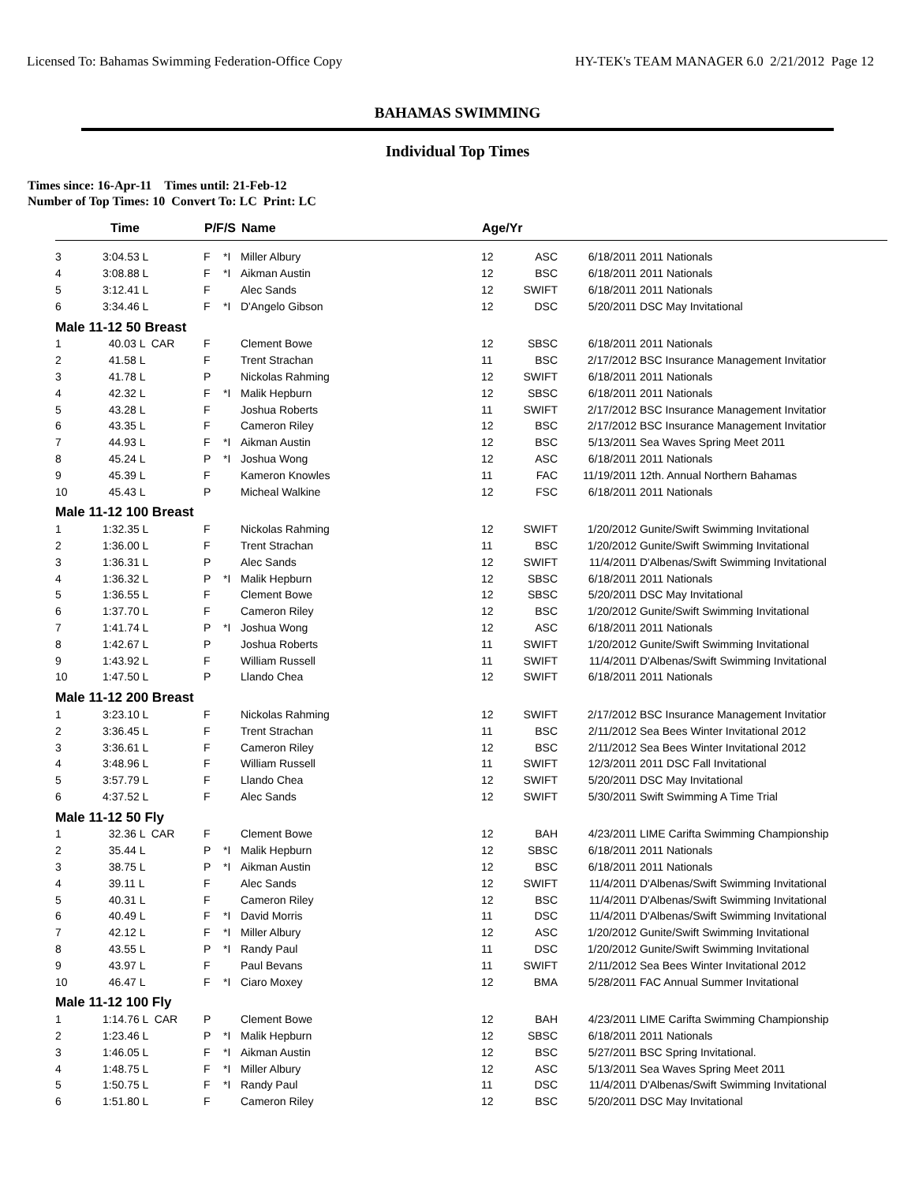Licensed To: Bahamas Swimming Federation-Office Copy HY-TEK's TEAM MANAGER 6.0 2/21/2012 Page 12
BAHAMAS SWIMMING
Individual Top Times
Times since: 16-Apr-11 Times until: 21-Feb-12
Number of Top Times: 10 Convert To: LC Print: LC
| | Time | P/F/S | | Name | Age/Yr | | | |
| --- | --- | --- | --- | --- | --- | --- | --- | --- |
| 3 | 3:04.53 L | F | *I | Miller Albury | 12 | ASC | 6/18/2011 | 2011 Nationals |
| 4 | 3:08.88 L | F | *I | Aikman Austin | 12 | BSC | 6/18/2011 | 2011 Nationals |
| 5 | 3:12.41 L | F | | Alec Sands | 12 | SWIFT | 6/18/2011 | 2011 Nationals |
| 6 | 3:34.46 L | F | *I | D'Angelo Gibson | 12 | DSC | 5/20/2011 | DSC May Invitational |
| Male 11-12 50 Breast | | | | | | | | |
| 1 | 40.03 L CAR | F | | Clement Bowe | 12 | SBSC | 6/18/2011 | 2011 Nationals |
| 2 | 41.58 L | F | | Trent Strachan | 11 | BSC | 2/17/2012 | BSC Insurance Management Invitatior |
| 3 | 41.78 L | P | | Nickolas Rahming | 12 | SWIFT | 6/18/2011 | 2011 Nationals |
| 4 | 42.32 L | F | *I | Malik Hepburn | 12 | SBSC | 6/18/2011 | 2011 Nationals |
| 5 | 43.28 L | F | | Joshua Roberts | 11 | SWIFT | 2/17/2012 | BSC Insurance Management Invitatior |
| 6 | 43.35 L | F | | Cameron Riley | 12 | BSC | 2/17/2012 | BSC Insurance Management Invitatior |
| 7 | 44.93 L | F | *I | Aikman Austin | 12 | BSC | 5/13/2011 | Sea Waves Spring Meet 2011 |
| 8 | 45.24 L | P | *I | Joshua Wong | 12 | ASC | 6/18/2011 | 2011 Nationals |
| 9 | 45.39 L | F | | Kameron Knowles | 11 | FAC | 11/19/2011 | 12th. Annual Northern Bahamas |
| 10 | 45.43 L | P | | Micheal Walkine | 12 | FSC | 6/18/2011 | 2011 Nationals |
| Male 11-12 100 Breast | | | | | | | | |
| 1 | 1:32.35 L | F | | Nickolas Rahming | 12 | SWIFT | 1/20/2012 | Gunite/Swift Swimming Invitational |
| 2 | 1:36.00 L | F | | Trent Strachan | 11 | BSC | 1/20/2012 | Gunite/Swift Swimming Invitational |
| 3 | 1:36.31 L | P | | Alec Sands | 12 | SWIFT | 11/4/2011 | D'Albenas/Swift Swimming Invitational |
| 4 | 1:36.32 L | P | *I | Malik Hepburn | 12 | SBSC | 6/18/2011 | 2011 Nationals |
| 5 | 1:36.55 L | F | | Clement Bowe | 12 | SBSC | 5/20/2011 | DSC May Invitational |
| 6 | 1:37.70 L | F | | Cameron Riley | 12 | BSC | 1/20/2012 | Gunite/Swift Swimming Invitational |
| 7 | 1:41.74 L | P | *I | Joshua Wong | 12 | ASC | 6/18/2011 | 2011 Nationals |
| 8 | 1:42.67 L | P | | Joshua Roberts | 11 | SWIFT | 1/20/2012 | Gunite/Swift Swimming Invitational |
| 9 | 1:43.92 L | F | | William Russell | 11 | SWIFT | 11/4/2011 | D'Albenas/Swift Swimming Invitational |
| 10 | 1:47.50 L | P | | Llando Chea | 12 | SWIFT | 6/18/2011 | 2011 Nationals |
| Male 11-12 200 Breast | | | | | | | | |
| 1 | 3:23.10 L | F | | Nickolas Rahming | 12 | SWIFT | 2/17/2012 | BSC Insurance Management Invitatior |
| 2 | 3:36.45 L | F | | Trent Strachan | 11 | BSC | 2/11/2012 | Sea Bees Winter Invitational 2012 |
| 3 | 3:36.61 L | F | | Cameron Riley | 12 | BSC | 2/11/2012 | Sea Bees Winter Invitational 2012 |
| 4 | 3:48.96 L | F | | William Russell | 11 | SWIFT | 12/3/2011 | 2011 DSC Fall Invitational |
| 5 | 3:57.79 L | F | | Llando Chea | 12 | SWIFT | 5/20/2011 | DSC May Invitational |
| 6 | 4:37.52 L | F | | Alec Sands | 12 | SWIFT | 5/30/2011 | Swift Swimming A Time Trial |
| Male 11-12 50 Fly | | | | | | | | |
| 1 | 32.36 L CAR | F | | Clement Bowe | 12 | BAH | 4/23/2011 | LIME Carifta Swimming Championship |
| 2 | 35.44 L | P | *I | Malik Hepburn | 12 | SBSC | 6/18/2011 | 2011 Nationals |
| 3 | 38.75 L | P | *I | Aikman Austin | 12 | BSC | 6/18/2011 | 2011 Nationals |
| 4 | 39.11 L | F | | Alec Sands | 12 | SWIFT | 11/4/2011 | D'Albenas/Swift Swimming Invitational |
| 5 | 40.31 L | F | | Cameron Riley | 12 | BSC | 11/4/2011 | D'Albenas/Swift Swimming Invitational |
| 6 | 40.49 L | F | *I | David Morris | 11 | DSC | 11/4/2011 | D'Albenas/Swift Swimming Invitational |
| 7 | 42.12 L | F | *I | Miller Albury | 12 | ASC | 1/20/2012 | Gunite/Swift Swimming Invitational |
| 8 | 43.55 L | P | *I | Randy Paul | 11 | DSC | 1/20/2012 | Gunite/Swift Swimming Invitational |
| 9 | 43.97 L | F | | Paul Bevans | 11 | SWIFT | 2/11/2012 | Sea Bees Winter Invitational 2012 |
| 10 | 46.47 L | F | *I | Ciaro Moxey | 12 | BMA | 5/28/2011 | FAC Annual Summer Invitational |
| Male 11-12 100 Fly | | | | | | | | |
| 1 | 1:14.76 L CAR | P | | Clement Bowe | 12 | BAH | 4/23/2011 | LIME Carifta Swimming Championship |
| 2 | 1:23.46 L | P | *I | Malik Hepburn | 12 | SBSC | 6/18/2011 | 2011 Nationals |
| 3 | 1:46.05 L | F | *I | Aikman Austin | 12 | BSC | 5/27/2011 | BSC Spring Invitational. |
| 4 | 1:48.75 L | F | *I | Miller Albury | 12 | ASC | 5/13/2011 | Sea Waves Spring Meet 2011 |
| 5 | 1:50.75 L | F | *I | Randy Paul | 11 | DSC | 11/4/2011 | D'Albenas/Swift Swimming Invitational |
| 6 | 1:51.80 L | F | | Cameron Riley | 12 | BSC | 5/20/2011 | DSC May Invitational |